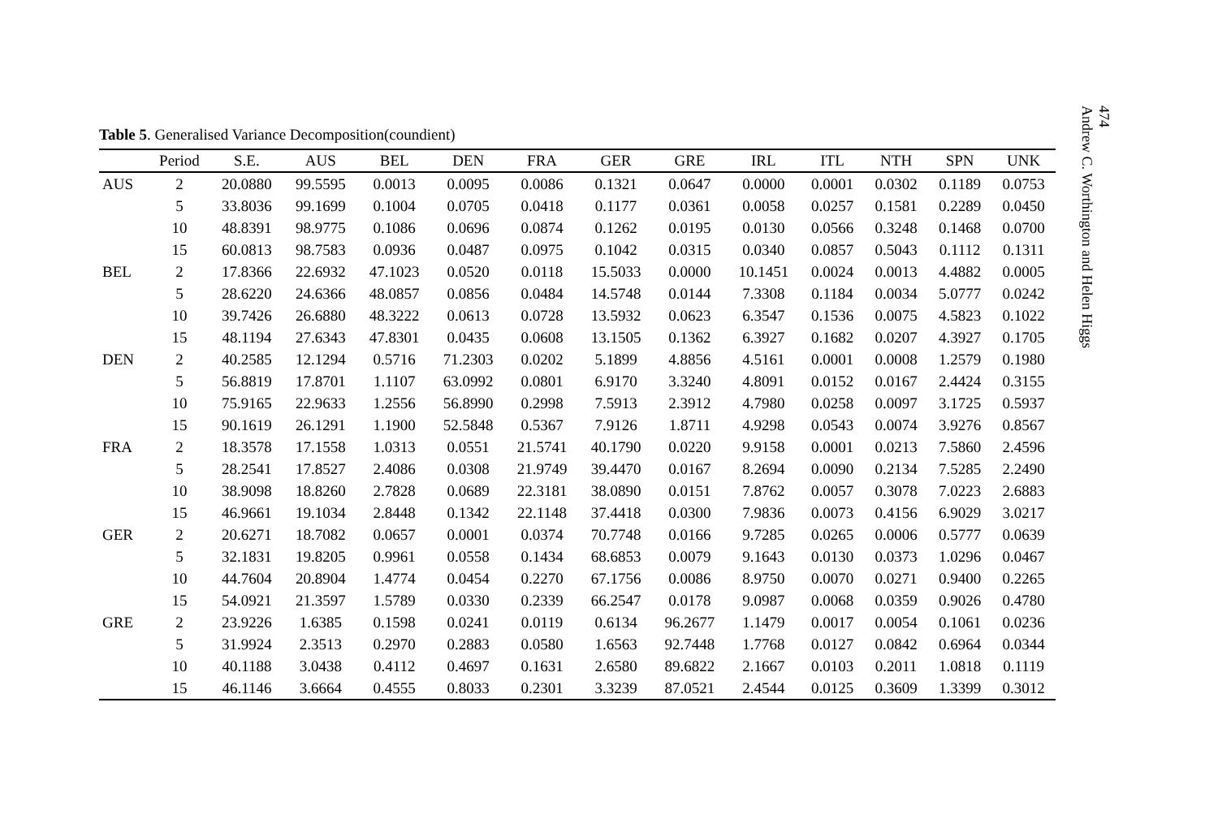474
Andrew C. Worthington and Helen Higgs
Table 5. Generalised Variance Decomposition(coundient)
| | Period | S.E. | AUS | BEL | DEN | FRA | GER | GRE | IRL | ITL | NTH | SPN | UNK |
| --- | --- | --- | --- | --- | --- | --- | --- | --- | --- | --- | --- | --- | --- |
| AUS | 2 | 20.0880 | 99.5595 | 0.0013 | 0.0095 | 0.0086 | 0.1321 | 0.0647 | 0.0000 | 0.0001 | 0.0302 | 0.1189 | 0.0753 |
| | 5 | 33.8036 | 99.1699 | 0.1004 | 0.0705 | 0.0418 | 0.1177 | 0.0361 | 0.0058 | 0.0257 | 0.1581 | 0.2289 | 0.0450 |
| | 10 | 48.8391 | 98.9775 | 0.1086 | 0.0696 | 0.0874 | 0.1262 | 0.0195 | 0.0130 | 0.0566 | 0.3248 | 0.1468 | 0.0700 |
| | 15 | 60.0813 | 98.7583 | 0.0936 | 0.0487 | 0.0975 | 0.1042 | 0.0315 | 0.0340 | 0.0857 | 0.5043 | 0.1112 | 0.1311 |
| BEL | 2 | 17.8366 | 22.6932 | 47.1023 | 0.0520 | 0.0118 | 15.5033 | 0.0000 | 10.1451 | 0.0024 | 0.0013 | 4.4882 | 0.0005 |
| | 5 | 28.6220 | 24.6366 | 48.0857 | 0.0856 | 0.0484 | 14.5748 | 0.0144 | 7.3308 | 0.1184 | 0.0034 | 5.0777 | 0.0242 |
| | 10 | 39.7426 | 26.6880 | 48.3222 | 0.0613 | 0.0728 | 13.5932 | 0.0623 | 6.3547 | 0.1536 | 0.0075 | 4.5823 | 0.1022 |
| | 15 | 48.1194 | 27.6343 | 47.8301 | 0.0435 | 0.0608 | 13.1505 | 0.1362 | 6.3927 | 0.1682 | 0.0207 | 4.3927 | 0.1705 |
| DEN | 2 | 40.2585 | 12.1294 | 0.5716 | 71.2303 | 0.0202 | 5.1899 | 4.8856 | 4.5161 | 0.0001 | 0.0008 | 1.2579 | 0.1980 |
| | 5 | 56.8819 | 17.8701 | 1.1107 | 63.0992 | 0.0801 | 6.9170 | 3.3240 | 4.8091 | 0.0152 | 0.0167 | 2.4424 | 0.3155 |
| | 10 | 75.9165 | 22.9633 | 1.2556 | 56.8990 | 0.2998 | 7.5913 | 2.3912 | 4.7980 | 0.0258 | 0.0097 | 3.1725 | 0.5937 |
| | 15 | 90.1619 | 26.1291 | 1.1900 | 52.5848 | 0.5367 | 7.9126 | 1.8711 | 4.9298 | 0.0543 | 0.0074 | 3.9276 | 0.8567 |
| FRA | 2 | 18.3578 | 17.1558 | 1.0313 | 0.0551 | 21.5741 | 40.1790 | 0.0220 | 9.9158 | 0.0001 | 0.0213 | 7.5860 | 2.4596 |
| | 5 | 28.2541 | 17.8527 | 2.4086 | 0.0308 | 21.9749 | 39.4470 | 0.0167 | 8.2694 | 0.0090 | 0.2134 | 7.5285 | 2.2490 |
| | 10 | 38.9098 | 18.8260 | 2.7828 | 0.0689 | 22.3181 | 38.0890 | 0.0151 | 7.8762 | 0.0057 | 0.3078 | 7.0223 | 2.6883 |
| | 15 | 46.9661 | 19.1034 | 2.8448 | 0.1342 | 22.1148 | 37.4418 | 0.0300 | 7.9836 | 0.0073 | 0.4156 | 6.9029 | 3.0217 |
| GER | 2 | 20.6271 | 18.7082 | 0.0657 | 0.0001 | 0.0374 | 70.7748 | 0.0166 | 9.7285 | 0.0265 | 0.0006 | 0.5777 | 0.0639 |
| | 5 | 32.1831 | 19.8205 | 0.9961 | 0.0558 | 0.1434 | 68.6853 | 0.0079 | 9.1643 | 0.0130 | 0.0373 | 1.0296 | 0.0467 |
| | 10 | 44.7604 | 20.8904 | 1.4774 | 0.0454 | 0.2270 | 67.1756 | 0.0086 | 8.9750 | 0.0070 | 0.0271 | 0.9400 | 0.2265 |
| | 15 | 54.0921 | 21.3597 | 1.5789 | 0.0330 | 0.2339 | 66.2547 | 0.0178 | 9.0987 | 0.0068 | 0.0359 | 0.9026 | 0.4780 |
| GRE | 2 | 23.9226 | 1.6385 | 0.1598 | 0.0241 | 0.0119 | 0.6134 | 96.2677 | 1.1479 | 0.0017 | 0.0054 | 0.1061 | 0.0236 |
| | 5 | 31.9924 | 2.3513 | 0.2970 | 0.2883 | 0.0580 | 1.6563 | 92.7448 | 1.7768 | 0.0127 | 0.0842 | 0.6964 | 0.0344 |
| | 10 | 40.1188 | 3.0438 | 0.4112 | 0.4697 | 0.1631 | 2.6580 | 89.6822 | 2.1667 | 0.0103 | 0.2011 | 1.0818 | 0.1119 |
| | 15 | 46.1146 | 3.6664 | 0.4555 | 0.8033 | 0.2301 | 3.3239 | 87.0521 | 2.4544 | 0.0125 | 0.3609 | 1.3399 | 0.3012 |